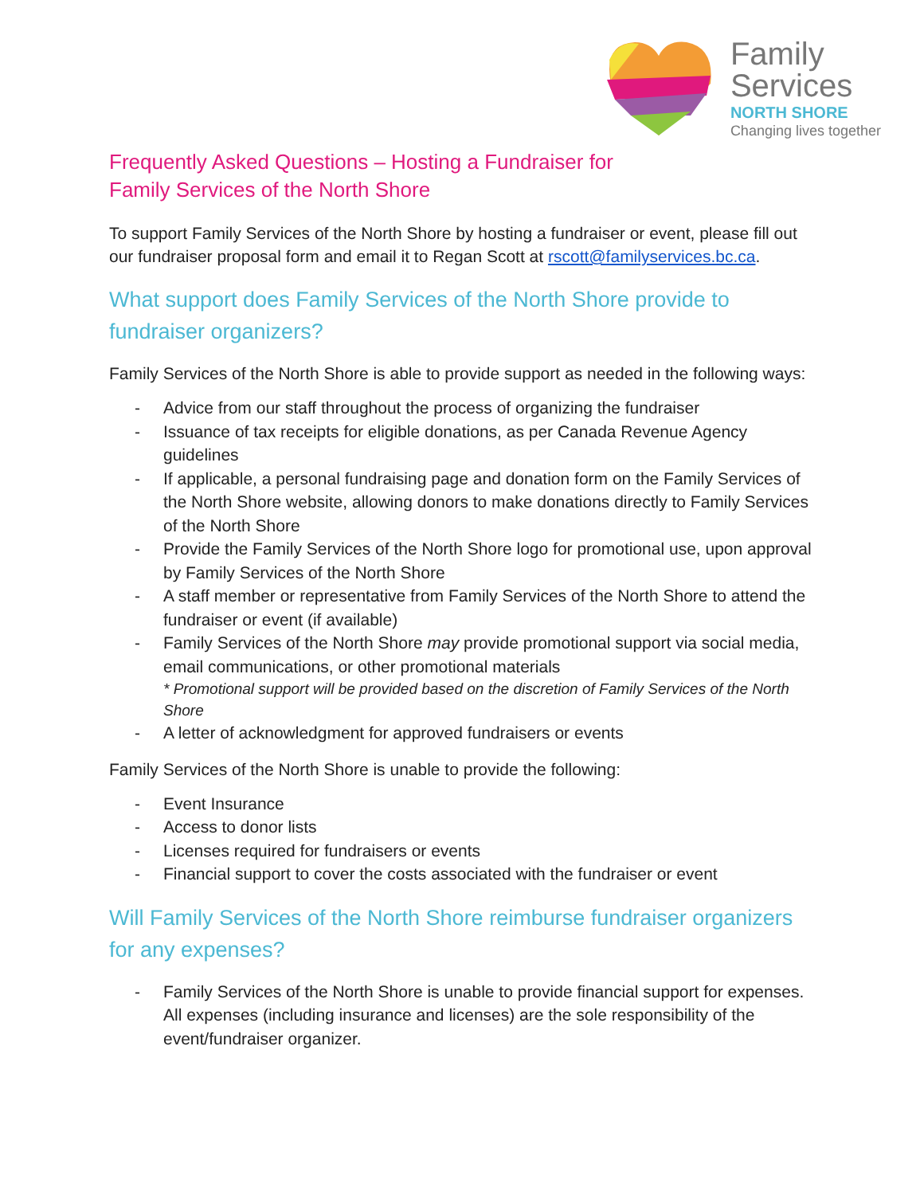Family
Services
NORTH SHORE
Changing lives together
Frequently Asked Questions – Hosting a Fundraiser for
Family Services of the North Shore
To support Family Services of the North Shore by hosting a fundraiser or event, please fill out our fundraiser proposal form and email it to Regan Scott at rscott@familyservices.bc.ca.
What support does Family Services of the North Shore provide to fundraiser organizers?
Family Services of the North Shore is able to provide support as needed in the following ways:
- Advice from our staff throughout the process of organizing the fundraiser
- Issuance of tax receipts for eligible donations, as per Canada Revenue Agency guidelines
- If applicable, a personal fundraising page and donation form on the Family Services of the North Shore website, allowing donors to make donations directly to Family Services of the North Shore
- Provide the Family Services of the North Shore logo for promotional use, upon approval by Family Services of the North Shore
- A staff member or representative from Family Services of the North Shore to attend the fundraiser or event (if available)
- Family Services of the North Shore may provide promotional support via social media, email communications, or other promotional materials
* Promotional support will be provided based on the discretion of Family Services of the North Shore
- A letter of acknowledgment for approved fundraisers or events
Family Services of the North Shore is unable to provide the following:
- Event Insurance
- Access to donor lists
- Licenses required for fundraisers or events
- Financial support to cover the costs associated with the fundraiser or event
Will Family Services of the North Shore reimburse fundraiser organizers for any expenses?
- Family Services of the North Shore is unable to provide financial support for expenses. All expenses (including insurance and licenses) are the sole responsibility of the event/fundraiser organizer.